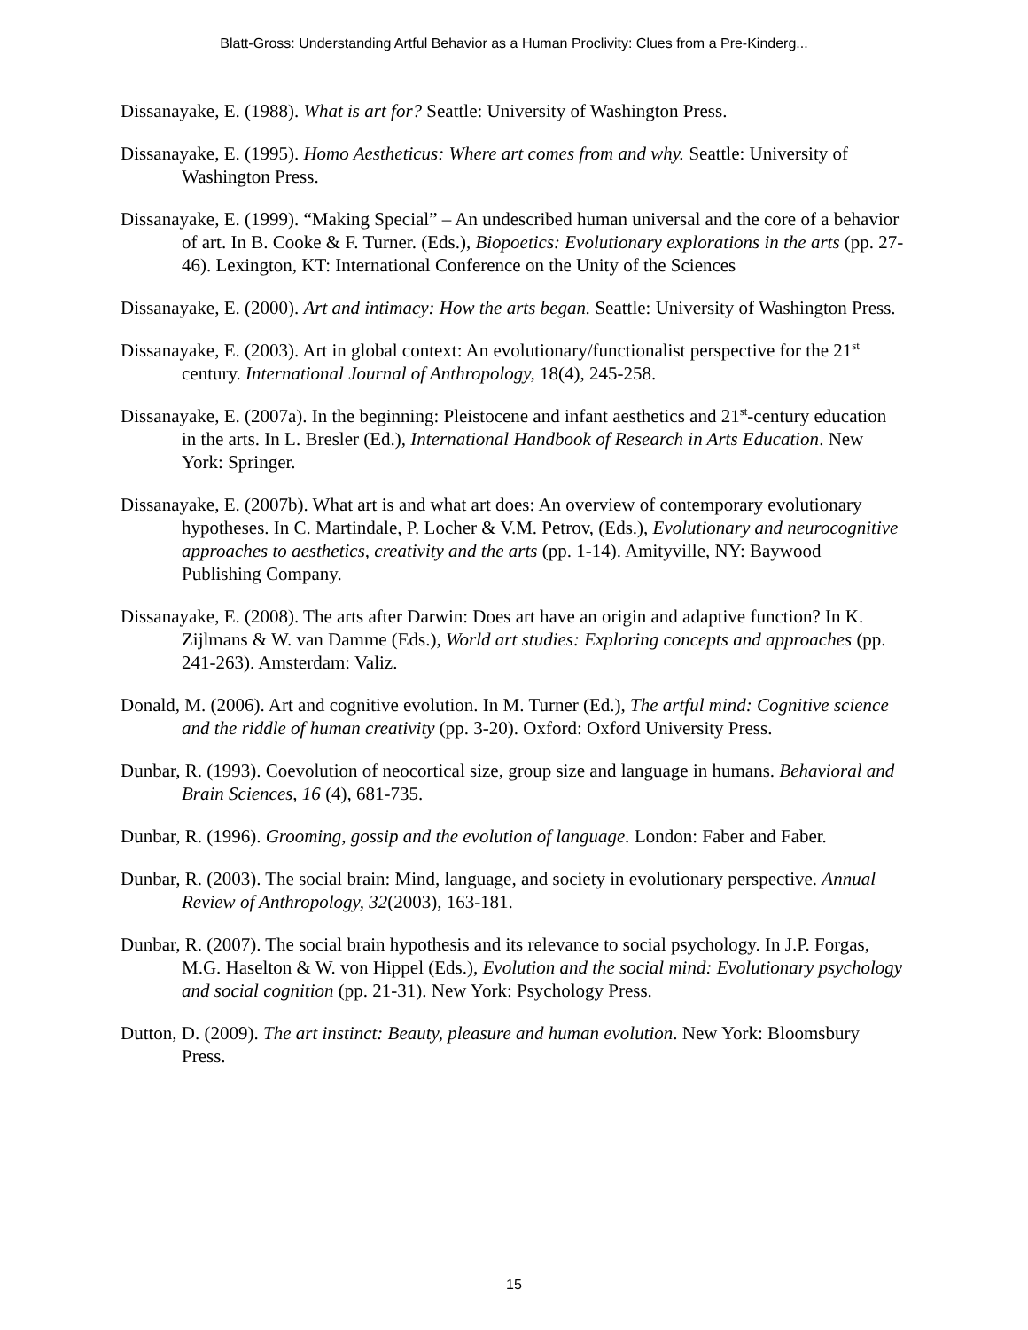Blatt-Gross: Understanding Artful Behavior as a Human Proclivity: Clues from a Pre-Kinderg...
Dissanayake, E. (1988). What is art for? Seattle: University of Washington Press.
Dissanayake, E. (1995). Homo Aestheticus: Where art comes from and why. Seattle: University of Washington Press.
Dissanayake, E. (1999). “Making Special” – An undescribed human universal and the core of a behavior of art. In B. Cooke & F. Turner. (Eds.), Biopoetics: Evolutionary explorations in the arts (pp. 27-46). Lexington, KT: International Conference on the Unity of the Sciences
Dissanayake, E. (2000). Art and intimacy: How the arts began. Seattle: University of Washington Press.
Dissanayake, E. (2003). Art in global context: An evolutionary/functionalist perspective for the 21<sup>st</sup> century. International Journal of Anthropology, 18(4), 245-258.
Dissanayake, E. (2007a). In the beginning: Pleistocene and infant aesthetics and 21<sup>st</sup>-century education in the arts. In L. Bresler (Ed.), International Handbook of Research in Arts Education. New York: Springer.
Dissanayake, E. (2007b). What art is and what art does: An overview of contemporary evolutionary hypotheses. In C. Martindale, P. Locher & V.M. Petrov, (Eds.), Evolutionary and neurocognitive approaches to aesthetics, creativity and the arts (pp. 1-14). Amityville, NY: Baywood Publishing Company.
Dissanayake, E. (2008). The arts after Darwin: Does art have an origin and adaptive function? In K. Zijlmans & W. van Damme (Eds.), World art studies: Exploring concepts and approaches (pp. 241-263). Amsterdam: Valiz.
Donald, M. (2006). Art and cognitive evolution. In M. Turner (Ed.), The artful mind: Cognitive science and the riddle of human creativity (pp. 3-20). Oxford: Oxford University Press.
Dunbar, R. (1993). Coevolution of neocortical size, group size and language in humans. Behavioral and Brain Sciences, 16 (4), 681-735.
Dunbar, R. (1996). Grooming, gossip and the evolution of language. London: Faber and Faber.
Dunbar, R. (2003). The social brain: Mind, language, and society in evolutionary perspective. Annual Review of Anthropology, 32(2003), 163-181.
Dunbar, R. (2007). The social brain hypothesis and its relevance to social psychology. In J.P. Forgas, M.G. Haselton & W. von Hippel (Eds.), Evolution and the social mind: Evolutionary psychology and social cognition (pp. 21-31). New York: Psychology Press.
Dutton, D. (2009). The art instinct: Beauty, pleasure and human evolution. New York: Bloomsbury Press.
15